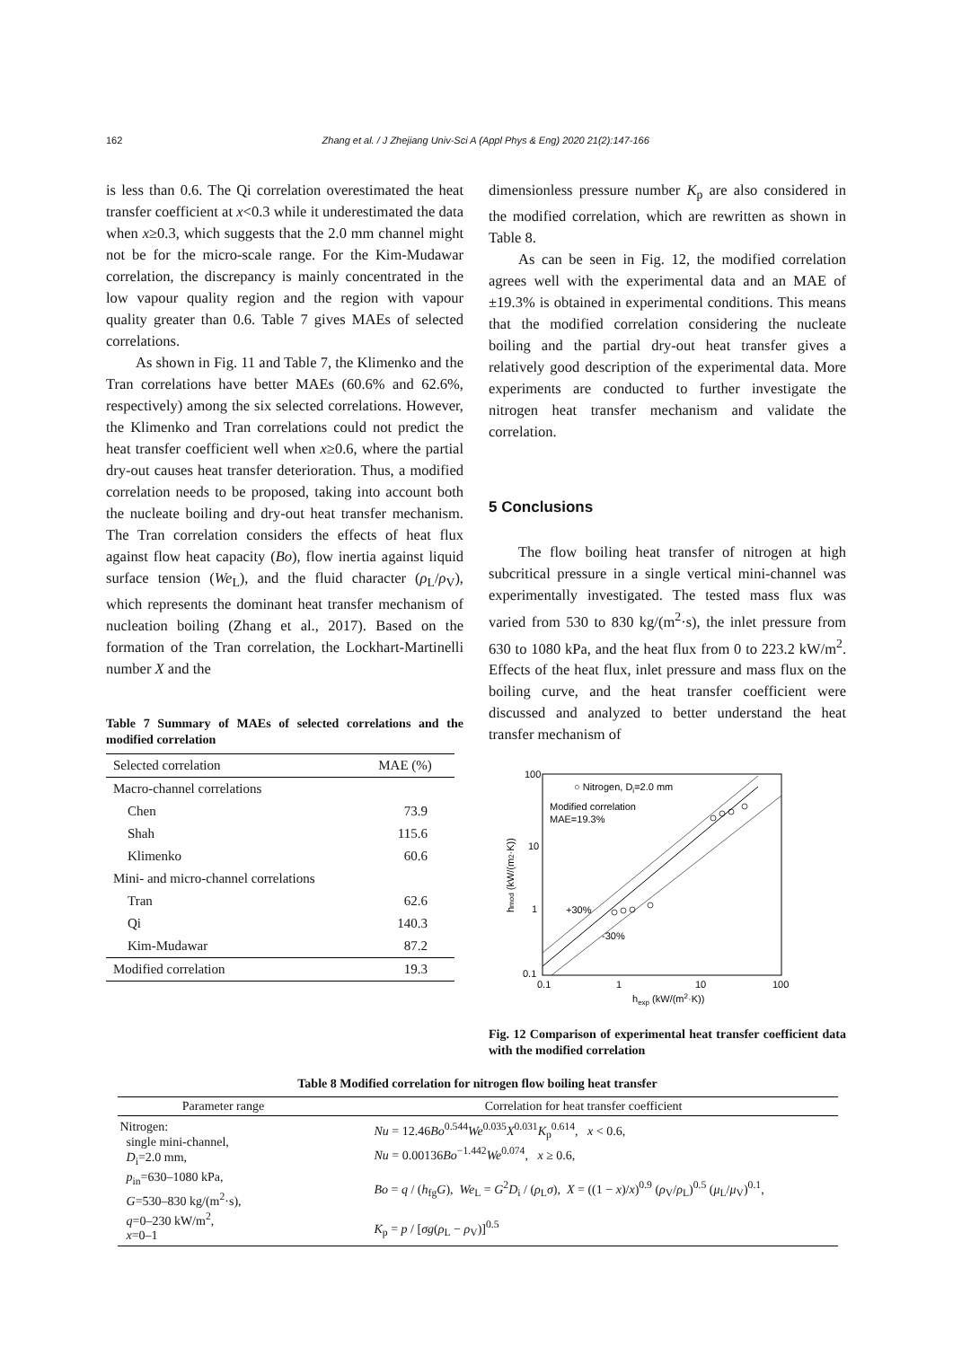162 Zhang et al. / J Zhejiang Univ-Sci A (Appl Phys & Eng) 2020 21(2):147-166
is less than 0.6. The Qi correlation overestimated the heat transfer coefficient at x<0.3 while it underestimated the data when x≥0.3, which suggests that the 2.0 mm channel might not be for the micro-scale range. For the Kim-Mudawar correlation, the discrepancy is mainly concentrated in the low vapour quality region and the region with vapour quality greater than 0.6. Table 7 gives MAEs of selected correlations.
As shown in Fig. 11 and Table 7, the Klimenko and the Tran correlations have better MAEs (60.6% and 62.6%, respectively) among the six selected correlations. However, the Klimenko and Tran correlations could not predict the heat transfer coefficient well when x≥0.6, where the partial dry-out causes heat transfer deterioration. Thus, a modified correlation needs to be proposed, taking into account both the nucleate boiling and dry-out heat transfer mechanism. The Tran correlation considers the effects of heat flux against flow heat capacity (Bo), flow inertia against liquid surface tension (We<sub>L</sub>), and the fluid character (ρ<sub>L</sub>/ρ<sub>V</sub>), which represents the dominant heat transfer mechanism of nucleation boiling (Zhang et al., 2017). Based on the formation of the Tran correlation, the Lockhart-Martinelli number X and the
Table 7 Summary of MAEs of selected correlations and the modified correlation
| Selected correlation | MAE (%) |
| --- | --- |
| Macro-channel correlations | |
| Chen | 73.9 |
| Shah | 115.6 |
| Klimenko | 60.6 |
| Mini- and micro-channel correlations | |
| Tran | 62.6 |
| Qi | 140.3 |
| Kim-Mudawar | 87.2 |
| Modified correlation | 19.3 |
dimensionless pressure number K<sub>p</sub> are also considered in the modified correlation, which are rewritten as shown in Table 8.
As can be seen in Fig. 12, the modified correlation agrees well with the experimental data and an MAE of ±19.3% is obtained in experimental conditions. This means that the modified correlation considering the nucleate boiling and the partial dry-out heat transfer gives a relatively good description of the experimental data. More experiments are conducted to further investigate the nitrogen heat transfer mechanism and validate the correlation.
5 Conclusions
The flow boiling heat transfer of nitrogen at high subcritical pressure in a single vertical mini-channel was experimentally investigated. The tested mass flux was varied from 530 to 830 kg/(m<sup>2</sup>·s), the inlet pressure from 630 to 1080 kPa, and the heat flux from 0 to 223.2 kW/m<sup>2</sup>. Effects of the heat flux, inlet pressure and mass flux on the boiling curve, and the heat transfer coefficient were discussed and analyzed to better understand the heat transfer mechanism of
100
10
1
0.1
0.1
1
10
100
○ Nitrogen, Di=2.0 mm
Modified correlation
MAE=19.3%
+30%
-30%
hexp (kW/(m2·K))
hmod (kW/(m2·K))
Fig. 12 Comparison of experimental heat transfer coefficient data with the modified correlation
Table 8 Modified correlation for nitrogen flow boiling heat transfer
| Parameter range | Correlation for heat transfer coefficient |
| --- | --- |
| Nitrogen: single mini-channel, D<sub>i</sub>=2.0 mm, p<sub>in</sub>=630–1080 kPa, G =530–830 kg/(m<sup>2</sup>·s), q =0–230 kW/m<sup>2</sup>, x =0–1 | Nu = 12.46 Bo<sup>0.544</sup> We<sup>0.035</sup> X<sup>0.031</sup> K<sub>p</sub><sup>0.614</sup>, x < 0.6, Nu = 0.00136 Bo<sup>−1.442</sup> We<sup>0.074</sup>, x ≥ 0.6, Bo = q / ( h<sub>fg</sub> G ), We<sub>L</sub> = G<sup>2</sup> D<sub>i</sub> / ( ρ<sub>L</sub> σ ), X = ((1 − x )/ x )<sup>0.9</sup> ( ρ<sub>V</sub>/ ρ<sub>L</sub>)<sup>0.5</sup> ( μ<sub>L</sub>/ μ<sub>V</sub>)<sup>0.1</sup>, K<sub>p</sub> = p / [ σg ( ρ<sub>L</sub> − ρ<sub>V</sub>)]<sup>0.5</sup> |